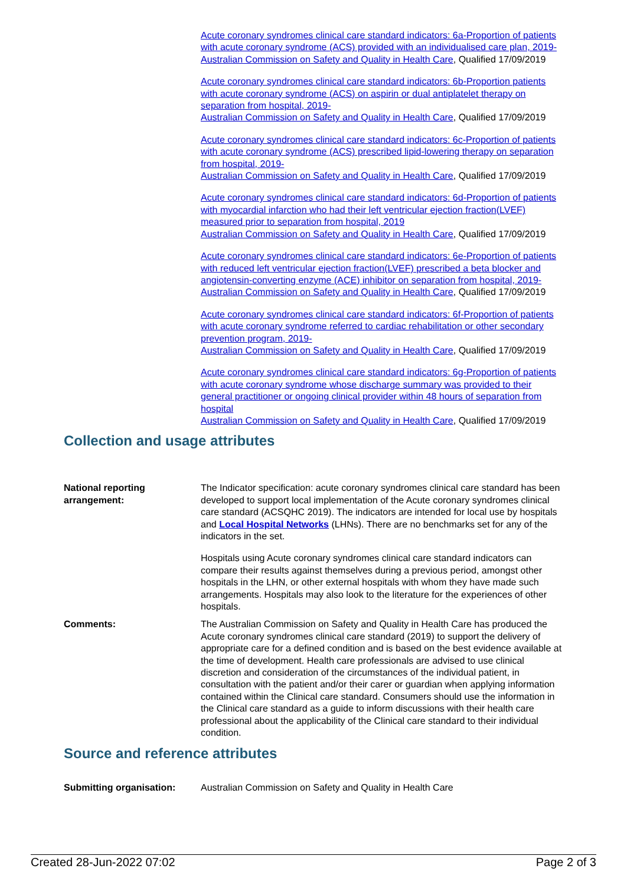Acute coronary syndromes clinical care standard indicators: 6a-Proportion of patients with acute coronary syndrome (ACS) provided with an individualised care plan, 2019-
Australian Commission on Safety and Quality in Health Care, Qualified 17/09/2019
Acute coronary syndromes clinical care standard indicators: 6b-Proportion patients with acute coronary syndrome (ACS) on aspirin or dual antiplatelet therapy on separation from hospital, 2019-
Australian Commission on Safety and Quality in Health Care, Qualified 17/09/2019
Acute coronary syndromes clinical care standard indicators: 6c-Proportion of patients with acute coronary syndrome (ACS) prescribed lipid-lowering therapy on separation from hospital, 2019-
Australian Commission on Safety and Quality in Health Care, Qualified 17/09/2019
Acute coronary syndromes clinical care standard indicators: 6d-Proportion of patients with myocardial infarction who had their left ventricular ejection fraction(LVEF) measured prior to separation from hospital, 2019
Australian Commission on Safety and Quality in Health Care, Qualified 17/09/2019
Acute coronary syndromes clinical care standard indicators: 6e-Proportion of patients with reduced left ventricular ejection fraction(LVEF) prescribed a beta blocker and angiotensin-converting enzyme (ACE) inhibitor on separation from hospital, 2019-
Australian Commission on Safety and Quality in Health Care, Qualified 17/09/2019
Acute coronary syndromes clinical care standard indicators: 6f-Proportion of patients with acute coronary syndrome referred to cardiac rehabilitation or other secondary prevention program, 2019-
Australian Commission on Safety and Quality in Health Care, Qualified 17/09/2019
Acute coronary syndromes clinical care standard indicators: 6g-Proportion of patients with acute coronary syndrome whose discharge summary was provided to their general practitioner or ongoing clinical provider within 48 hours of separation from hospital
Australian Commission on Safety and Quality in Health Care, Qualified 17/09/2019
Collection and usage attributes
National reporting arrangement:
The Indicator specification: acute coronary syndromes clinical care standard has been developed to support local implementation of the Acute coronary syndromes clinical care standard (ACSQHC 2019). The indicators are intended for local use by hospitals and Local Hospital Networks (LHNs). There are no benchmarks set for any of the indicators in the set.
Hospitals using Acute coronary syndromes clinical care standard indicators can compare their results against themselves during a previous period, amongst other hospitals in the LHN, or other external hospitals with whom they have made such arrangements. Hospitals may also look to the literature for the experiences of other hospitals.
Comments: The Australian Commission on Safety and Quality in Health Care has produced the Acute coronary syndromes clinical care standard (2019) to support the delivery of appropriate care for a defined condition and is based on the best evidence available at the time of development. Health care professionals are advised to use clinical discretion and consideration of the circumstances of the individual patient, in consultation with the patient and/or their carer or guardian when applying information contained within the Clinical care standard. Consumers should use the information in the Clinical care standard as a guide to inform discussions with their health care professional about the applicability of the Clinical care standard to their individual condition.
Source and reference attributes
Submitting organisation: Australian Commission on Safety and Quality in Health Care
Created 28-Jun-2022 07:02 Page 2 of 3